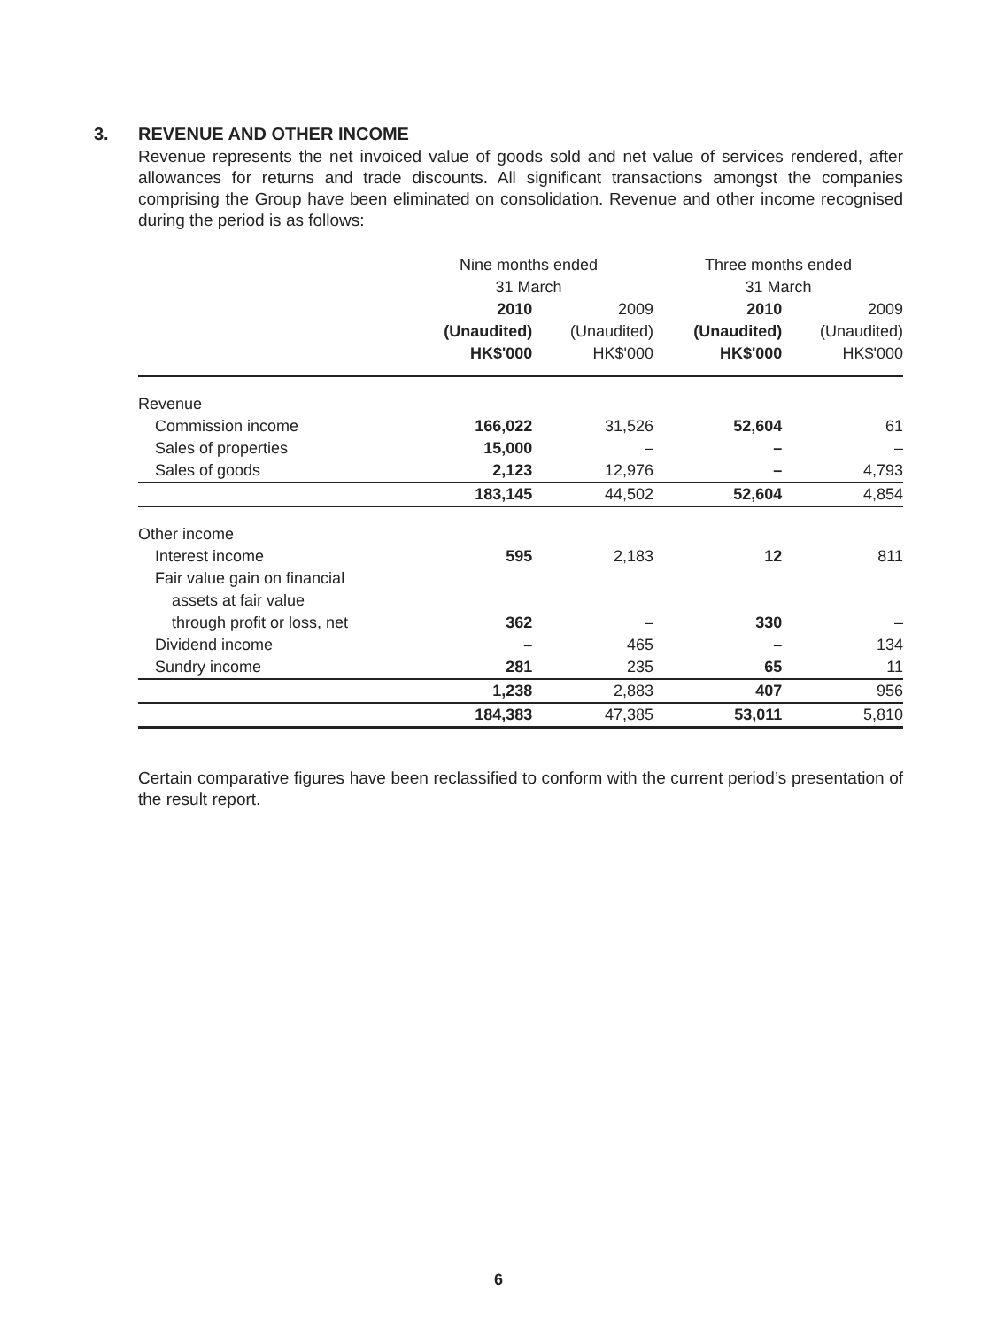3. REVENUE AND OTHER INCOME
Revenue represents the net invoiced value of goods sold and net value of services rendered, after allowances for returns and trade discounts. All significant transactions amongst the companies comprising the Group have been eliminated on consolidation. Revenue and other income recognised during the period is as follows:
| | Nine months ended 31 March | | Three months ended 31 March | |
| --- | --- | --- | --- | --- |
| | 2010 (Unaudited) HK$'000 | 2009 (Unaudited) HK$'000 | 2010 (Unaudited) HK$'000 | 2009 (Unaudited) HK$'000 |
| Revenue | | | | |
| Commission income | 166,022 | 31,526 | 52,604 | 61 |
| Sales of properties | 15,000 | – | – | – |
| Sales of goods | 2,123 | 12,976 | – | 4,793 |
| | 183,145 | 44,502 | 52,604 | 4,854 |
| Other income | | | | |
| Interest income | 595 | 2,183 | 12 | 811 |
| Fair value gain on financial | | | | |
| assets at fair value | | | | |
| through profit or loss, net | 362 | – | 330 | – |
| Dividend income | – | 465 | – | 134 |
| Sundry income | 281 | 235 | 65 | 11 |
| | 1,238 | 2,883 | 407 | 956 |
| | 184,383 | 47,385 | 53,011 | 5,810 |
Certain comparative figures have been reclassified to conform with the current period’s presentation of the result report.
6